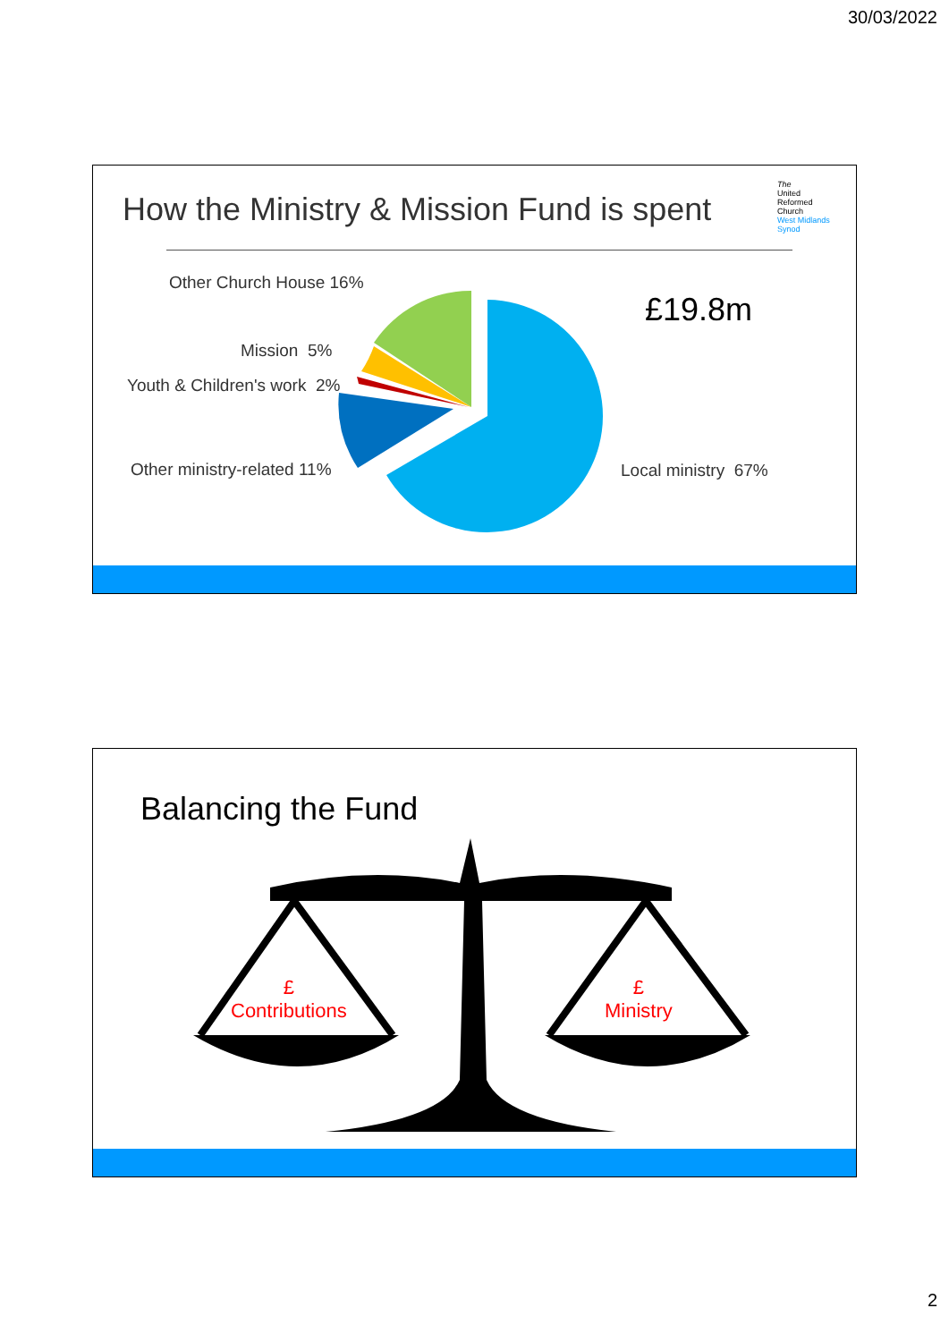30/03/2022
How the Ministry & Mission Fund is spent
The
United
Reformed
Church
West Midlands
Synod
Other Church House 16%
Mission 5%
Youth & Children's work 2%
Other ministry-related 11% Local ministry 67%
£19.8m
Balancing the Fund
£
Contributions
£
Ministry
2